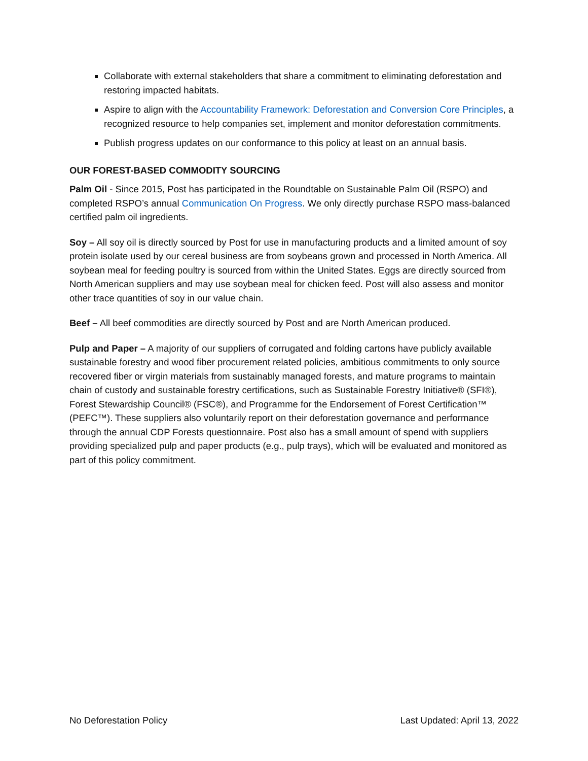Collaborate with external stakeholders that share a commitment to eliminating deforestation and restoring impacted habitats.
Aspire to align with the Accountability Framework: Deforestation and Conversion Core Principles, a recognized resource to help companies set, implement and monitor deforestation commitments.
Publish progress updates on our conformance to this policy at least on an annual basis.
OUR FOREST-BASED COMMODITY SOURCING
Palm Oil - Since 2015, Post has participated in the Roundtable on Sustainable Palm Oil (RSPO) and completed RSPO’s annual Communication On Progress. We only directly purchase RSPO mass-balanced certified palm oil ingredients.
Soy – All soy oil is directly sourced by Post for use in manufacturing products and a limited amount of soy protein isolate used by our cereal business are from soybeans grown and processed in North America. All soybean meal for feeding poultry is sourced from within the United States. Eggs are directly sourced from North American suppliers and may use soybean meal for chicken feed. Post will also assess and monitor other trace quantities of soy in our value chain.
Beef – All beef commodities are directly sourced by Post and are North American produced.
Pulp and Paper – A majority of our suppliers of corrugated and folding cartons have publicly available sustainable forestry and wood fiber procurement related policies, ambitious commitments to only source recovered fiber or virgin materials from sustainably managed forests, and mature programs to maintain chain of custody and sustainable forestry certifications, such as Sustainable Forestry Initiative® (SFI®), Forest Stewardship Council® (FSC®), and Programme for the Endorsement of Forest Certification™ (PEFC™). These suppliers also voluntarily report on their deforestation governance and performance through the annual CDP Forests questionnaire. Post also has a small amount of spend with suppliers providing specialized pulp and paper products (e.g., pulp trays), which will be evaluated and monitored as part of this policy commitment.
No Deforestation Policy Last Updated: April 13, 2022